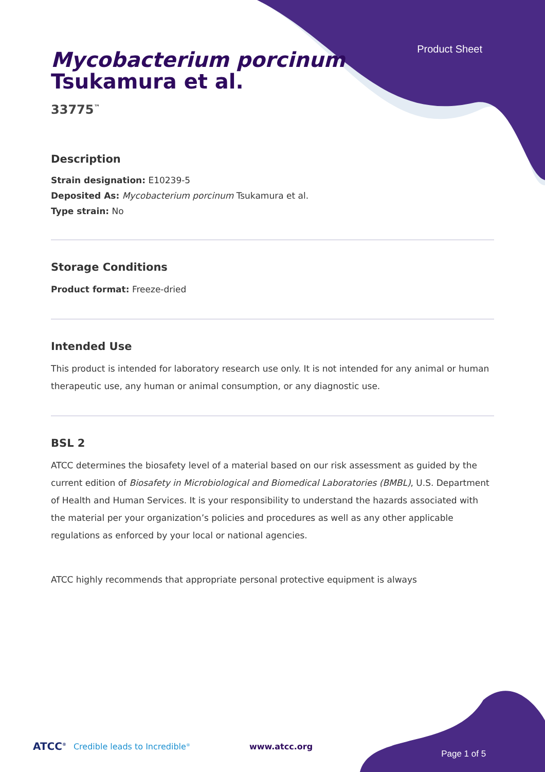Product Sheet
Mycobacterium porcinum
Tsukamura et al.
33775<sup>™</sup>
Description
Strain designation: E10239-5
Deposited As: Mycobacterium porcinum Tsukamura et al.
Type strain: No
Storage Conditions
Product format: Freeze-dried
Intended Use
This product is intended for laboratory research use only. It is not intended for any animal or human therapeutic use, any human or animal consumption, or any diagnostic use.
BSL 2
ATCC determines the biosafety level of a material based on our risk assessment as guided by the current edition of Biosafety in Microbiological and Biomedical Laboratories (BMBL), U.S. Department of Health and Human Services. It is your responsibility to understand the hazards associated with the material per your organization’s policies and procedures as well as any other applicable regulations as enforced by your local or national agencies.
ATCC highly recommends that appropriate personal protective equipment is always
ATCC<sup>®</sup> Credible leads to Incredible<sup>®</sup> www.atcc.org Page 1 of 5